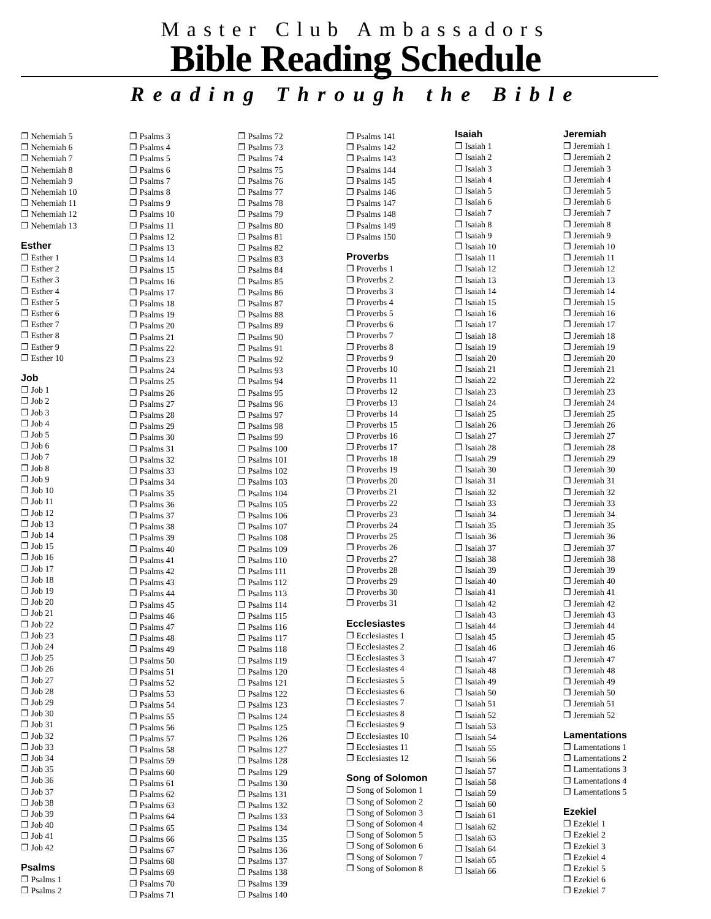Master Club Ambassadors
Bible Reading Schedule
Reading Through the Bible
❐ Nehemiah 5
❐ Nehemiah 6
❐ Nehemiah 7
❐ Nehemiah 8
❐ Nehemiah 9
❐ Nehemiah 10
❐ Nehemiah 11
❐ Nehemiah 12
❐ Nehemiah 13
Esther
❐ Esther 1
❐ Esther 2
❐ Esther 3
❐ Esther 4
❐ Esther 5
❐ Esther 6
❐ Esther 7
❐ Esther 8
❐ Esther 9
❐ Esther 10
Job
❐ Job 1
❐ Job 2
❐ Job 3
❐ Job 4
❐ Job 5
❐ Job 6
❐ Job 7
❐ Job 8
❐ Job 9
❐ Job 10
❐ Job 11
❐ Job 12
❐ Job 13
❐ Job 14
❐ Job 15
❐ Job 16
❐ Job 17
❐ Job 18
❐ Job 19
❐ Job 20
❐ Job 21
❐ Job 22
❐ Job 23
❐ Job 24
❐ Job 25
❐ Job 26
❐ Job 27
❐ Job 28
❐ Job 29
❐ Job 30
❐ Job 31
❐ Job 32
❐ Job 33
❐ Job 34
❐ Job 35
❐ Job 36
❐ Job 37
❐ Job 38
❐ Job 39
❐ Job 40
❐ Job 41
❐ Job 42
Psalms
❐ Psalms 1
❐ Psalms 2
❐ Psalms 3
❐ Psalms 4
❐ Psalms 5
❐ Psalms 6
❐ Psalms 7
❐ Psalms 8
❐ Psalms 9
❐ Psalms 10
❐ Psalms 11
❐ Psalms 12
❐ Psalms 13
❐ Psalms 14
❐ Psalms 15
❐ Psalms 16
❐ Psalms 17
❐ Psalms 18
❐ Psalms 19
❐ Psalms 20
❐ Psalms 21
❐ Psalms 22
❐ Psalms 23
❐ Psalms 24
❐ Psalms 25
❐ Psalms 26
❐ Psalms 27
❐ Psalms 28
❐ Psalms 29
❐ Psalms 30
❐ Psalms 31
❐ Psalms 32
❐ Psalms 33
❐ Psalms 34
❐ Psalms 35
❐ Psalms 36
❐ Psalms 37
❐ Psalms 38
❐ Psalms 39
❐ Psalms 40
❐ Psalms 41
❐ Psalms 42
❐ Psalms 43
❐ Psalms 44
❐ Psalms 45
❐ Psalms 46
❐ Psalms 47
❐ Psalms 48
❐ Psalms 49
❐ Psalms 50
❐ Psalms 51
❐ Psalms 52
❐ Psalms 53
❐ Psalms 54
❐ Psalms 55
❐ Psalms 56
❐ Psalms 57
❐ Psalms 58
❐ Psalms 59
❐ Psalms 60
❐ Psalms 61
❐ Psalms 62
❐ Psalms 63
❐ Psalms 64
❐ Psalms 65
❐ Psalms 66
❐ Psalms 67
❐ Psalms 68
❐ Psalms 69
❐ Psalms 70
❐ Psalms 71
❐ Psalms 72
❐ Psalms 73
❐ Psalms 74
❐ Psalms 75
❐ Psalms 76
❐ Psalms 77
❐ Psalms 78
❐ Psalms 79
❐ Psalms 80
❐ Psalms 81
❐ Psalms 82
❐ Psalms 83
❐ Psalms 84
❐ Psalms 85
❐ Psalms 86
❐ Psalms 87
❐ Psalms 88
❐ Psalms 89
❐ Psalms 90
❐ Psalms 91
❐ Psalms 92
❐ Psalms 93
❐ Psalms 94
❐ Psalms 95
❐ Psalms 96
❐ Psalms 97
❐ Psalms 98
❐ Psalms 99
❐ Psalms 100
❐ Psalms 101
❐ Psalms 102
❐ Psalms 103
❐ Psalms 104
❐ Psalms 105
❐ Psalms 106
❐ Psalms 107
❐ Psalms 108
❐ Psalms 109
❐ Psalms 110
❐ Psalms 111
❐ Psalms 112
❐ Psalms 113
❐ Psalms 114
❐ Psalms 115
❐ Psalms 116
❐ Psalms 117
❐ Psalms 118
❐ Psalms 119
❐ Psalms 120
❐ Psalms 121
❐ Psalms 122
❐ Psalms 123
❐ Psalms 124
❐ Psalms 125
❐ Psalms 126
❐ Psalms 127
❐ Psalms 128
❐ Psalms 129
❐ Psalms 130
❐ Psalms 131
❐ Psalms 132
❐ Psalms 133
❐ Psalms 134
❐ Psalms 135
❐ Psalms 136
❐ Psalms 137
❐ Psalms 138
❐ Psalms 139
❐ Psalms 140
❐ Psalms 141
❐ Psalms 142
❐ Psalms 143
❐ Psalms 144
❐ Psalms 145
❐ Psalms 146
❐ Psalms 147
❐ Psalms 148
❐ Psalms 149
❐ Psalms 150
Proverbs
❐ Proverbs 1
❐ Proverbs 2
❐ Proverbs 3
❐ Proverbs 4
❐ Proverbs 5
❐ Proverbs 6
❐ Proverbs 7
❐ Proverbs 8
❐ Proverbs 9
❐ Proverbs 10
❐ Proverbs 11
❐ Proverbs 12
❐ Proverbs 13
❐ Proverbs 14
❐ Proverbs 15
❐ Proverbs 16
❐ Proverbs 17
❐ Proverbs 18
❐ Proverbs 19
❐ Proverbs 20
❐ Proverbs 21
❐ Proverbs 22
❐ Proverbs 23
❐ Proverbs 24
❐ Proverbs 25
❐ Proverbs 26
❐ Proverbs 27
❐ Proverbs 28
❐ Proverbs 29
❐ Proverbs 30
❐ Proverbs 31
Ecclesiastes
❐ Ecclesiastes 1
❐ Ecclesiastes 2
❐ Ecclesiastes 3
❐ Ecclesiastes 4
❐ Ecclesiastes 5
❐ Ecclesiastes 6
❐ Ecclesiastes 7
❐ Ecclesiastes 8
❐ Ecclesiastes 9
❐ Ecclesiastes 10
❐ Ecclesiastes 11
❐ Ecclesiastes 12
Song of Solomon
❐ Song of Solomon 1
❐ Song of Solomon 2
❐ Song of Solomon 3
❐ Song of Solomon 4
❐ Song of Solomon 5
❐ Song of Solomon 6
❐ Song of Solomon 7
❐ Song of Solomon 8
Isaiah
❐ Isaiah 1
❐ Isaiah 2
❐ Isaiah 3
❐ Isaiah 4
❐ Isaiah 5
❐ Isaiah 6
❐ Isaiah 7
❐ Isaiah 8
❐ Isaiah 9
❐ Isaiah 10
❐ Isaiah 11
❐ Isaiah 12
❐ Isaiah 13
❐ Isaiah 14
❐ Isaiah 15
❐ Isaiah 16
❐ Isaiah 17
❐ Isaiah 18
❐ Isaiah 19
❐ Isaiah 20
❐ Isaiah 21
❐ Isaiah 22
❐ Isaiah 23
❐ Isaiah 24
❐ Isaiah 25
❐ Isaiah 26
❐ Isaiah 27
❐ Isaiah 28
❐ Isaiah 29
❐ Isaiah 30
❐ Isaiah 31
❐ Isaiah 32
❐ Isaiah 33
❐ Isaiah 34
❐ Isaiah 35
❐ Isaiah 36
❐ Isaiah 37
❐ Isaiah 38
❐ Isaiah 39
❐ Isaiah 40
❐ Isaiah 41
❐ Isaiah 42
❐ Isaiah 43
❐ Isaiah 44
❐ Isaiah 45
❐ Isaiah 46
❐ Isaiah 47
❐ Isaiah 48
❐ Isaiah 49
❐ Isaiah 50
❐ Isaiah 51
❐ Isaiah 52
❐ Isaiah 53
❐ Isaiah 54
❐ Isaiah 55
❐ Isaiah 56
❐ Isaiah 57
❐ Isaiah 58
❐ Isaiah 59
❐ Isaiah 60
❐ Isaiah 61
❐ Isaiah 62
❐ Isaiah 63
❐ Isaiah 64
❐ Isaiah 65
❐ Isaiah 66
Jeremiah
❐ Jeremiah 1
❐ Jeremiah 2
❐ Jeremiah 3
❐ Jeremiah 4
❐ Jeremiah 5
❐ Jeremiah 6
❐ Jeremiah 7
❐ Jeremiah 8
❐ Jeremiah 9
❐ Jeremiah 10
❐ Jeremiah 11
❐ Jeremiah 12
❐ Jeremiah 13
❐ Jeremiah 14
❐ Jeremiah 15
❐ Jeremiah 16
❐ Jeremiah 17
❐ Jeremiah 18
❐ Jeremiah 19
❐ Jeremiah 20
❐ Jeremiah 21
❐ Jeremiah 22
❐ Jeremiah 23
❐ Jeremiah 24
❐ Jeremiah 25
❐ Jeremiah 26
❐ Jeremiah 27
❐ Jeremiah 28
❐ Jeremiah 29
❐ Jeremiah 30
❐ Jeremiah 31
❐ Jeremiah 32
❐ Jeremiah 33
❐ Jeremiah 34
❐ Jeremiah 35
❐ Jeremiah 36
❐ Jeremiah 37
❐ Jeremiah 38
❐ Jeremiah 39
❐ Jeremiah 40
❐ Jeremiah 41
❐ Jeremiah 42
❐ Jeremiah 43
❐ Jeremiah 44
❐ Jeremiah 45
❐ Jeremiah 46
❐ Jeremiah 47
❐ Jeremiah 48
❐ Jeremiah 49
❐ Jeremiah 50
❐ Jeremiah 51
❐ Jeremiah 52
Lamentations
❐ Lamentations 1
❐ Lamentations 2
❐ Lamentations 3
❐ Lamentations 4
❐ Lamentations 5
Ezekiel
❐ Ezekiel 1
❐ Ezekiel 2
❐ Ezekiel 3
❐ Ezekiel 4
❐ Ezekiel 5
❐ Ezekiel 6
❐ Ezekiel 7